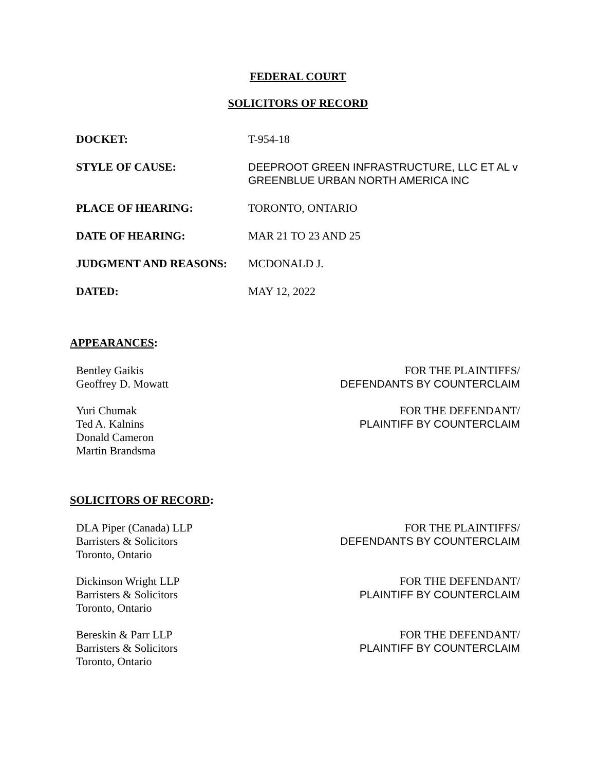FEDERAL COURT
SOLICITORS OF RECORD
DOCKET: T-954-18
STYLE OF CAUSE: DEEPROOT GREEN INFRASTRUCTURE, LLC ET AL v GREENBLUE URBAN NORTH AMERICA INC
PLACE OF HEARING: TORONTO, ONTARIO
DATE OF HEARING: MAR 21 TO 23 AND 25
JUDGMENT AND REASONS: MCDONALD J.
DATED: MAY 12, 2022
APPEARANCES:
Bentley Gaikis
Geoffrey D. Mowatt
FOR THE PLAINTIFFS/
DEFENDANTS BY COUNTERCLAIM
Yuri Chumak
Ted A. Kalnins
Donald Cameron
Martin Brandsma
FOR THE DEFENDANT/
PLAINTIFF BY COUNTERCLAIM
SOLICITORS OF RECORD:
DLA Piper (Canada) LLP
Barristers & Solicitors
Toronto, Ontario
FOR THE PLAINTIFFS/
DEFENDANTS BY COUNTERCLAIM
Dickinson Wright LLP
Barristers & Solicitors
Toronto, Ontario
FOR THE DEFENDANT/
PLAINTIFF BY COUNTERCLAIM
Bereskin & Parr LLP
Barristers & Solicitors
Toronto, Ontario
FOR THE DEFENDANT/
PLAINTIFF BY COUNTERCLAIM